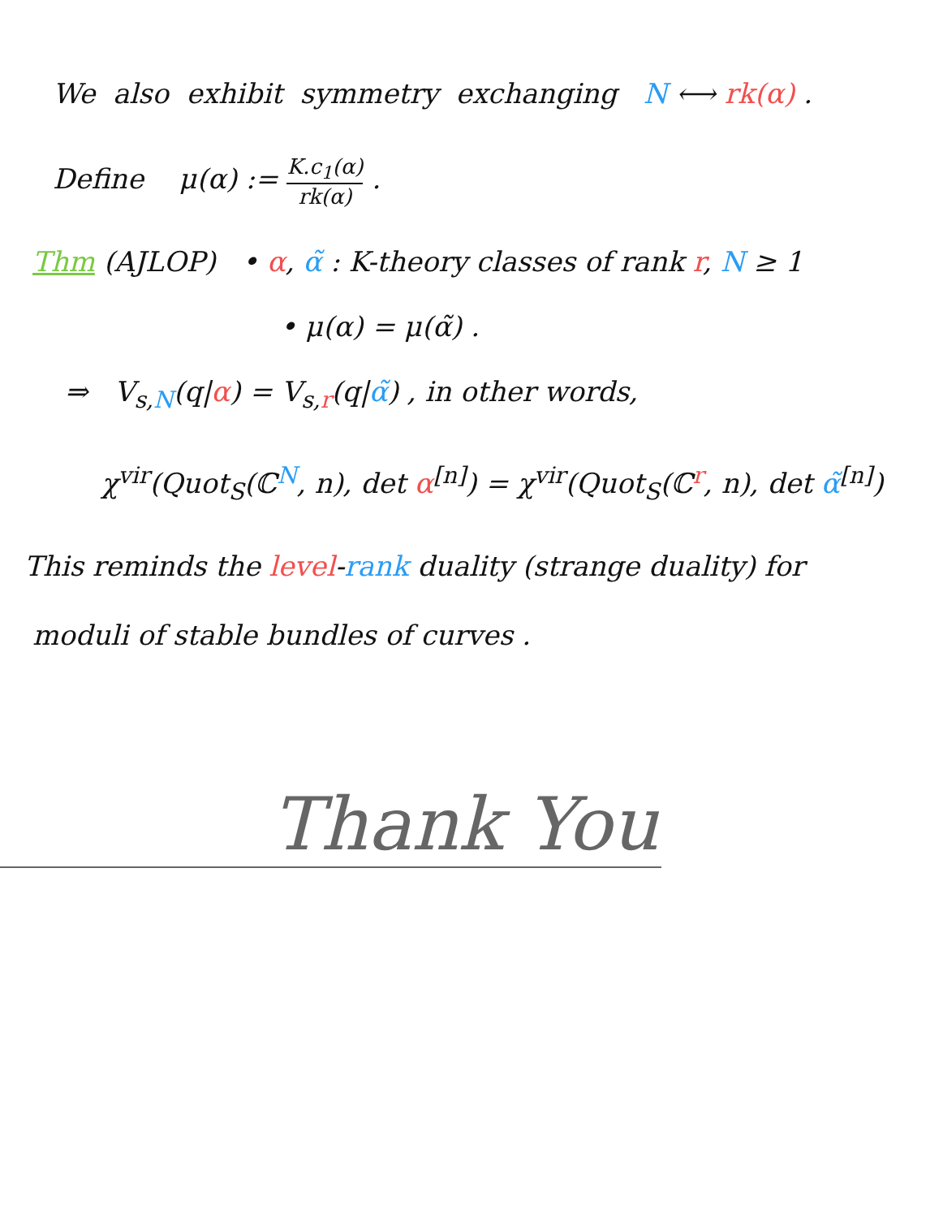We also exhibit symmetry exchanging N ⟷ rk(α) .
Define μ(α) := K.c<sub>1</sub>(α) rk(α) .
Thm (AJLOP) • α, α̃ : K-theory classes of rank r, N ≥ 1
• μ(α) = μ(α̃) .
⇒ V<sub>s,N</sub>(q|α) = V<sub>s,r</sub>(q|α̃) , in other words,
χ<sup>vir</sup>(Quot<sub>S</sub>(ℂ<sup>N</sup>, n), det α<sup>[n]</sup>) = χ<sup>vir</sup>(Quot<sub>S</sub>(ℂ<sup>r</sup>, n), det α̃<sup>[n]</sup>)
This reminds the level-rank duality (strange duality) for
moduli of stable bundles of curves .
Thank You